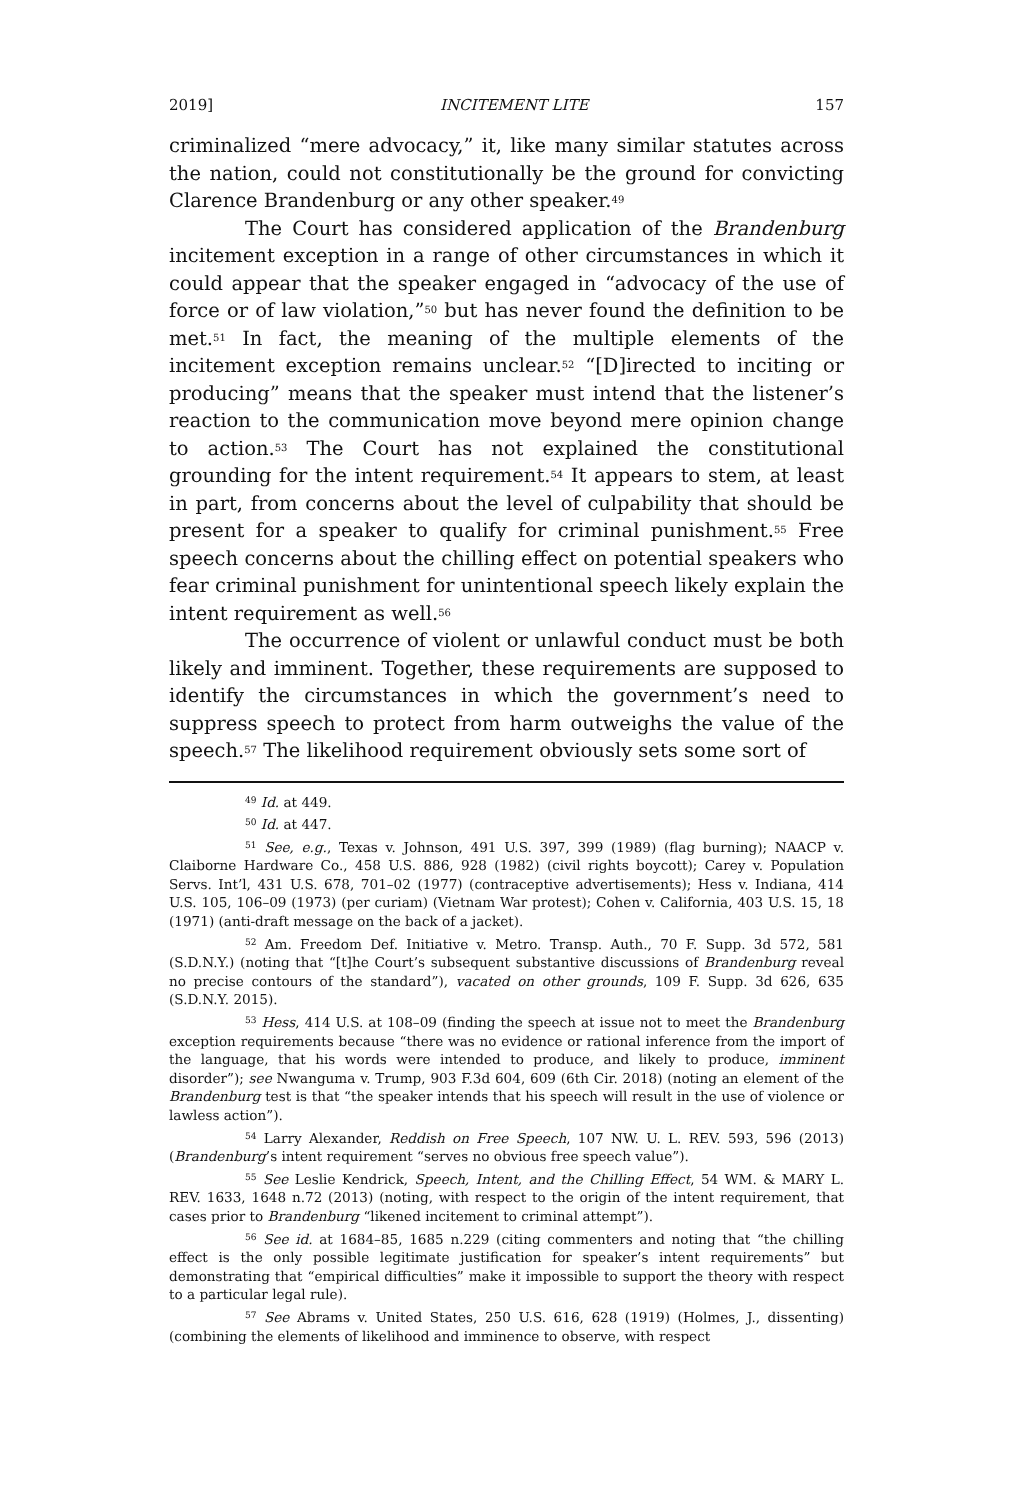2019] INCITEMENT LITE 157
criminalized “mere advocacy,” it, like many similar statutes across the nation, could not constitutionally be the ground for convicting Clarence Brandenburg or any other speaker.<sup>49</sup>
The Court has considered application of the Brandenburg incitement exception in a range of other circumstances in which it could appear that the speaker engaged in “advocacy of the use of force or of law violation,”<sup>50</sup> but has never found the definition to be met.<sup>51</sup> In fact, the meaning of the multiple elements of the incitement exception remains unclear.<sup>52</sup> “[D]irected to inciting or producing” means that the speaker must intend that the listener’s reaction to the communication move beyond mere opinion change to action.<sup>53</sup> The Court has not explained the constitutional grounding for the intent requirement.<sup>54</sup> It appears to stem, at least in part, from concerns about the level of culpability that should be present for a speaker to qualify for criminal punishment.<sup>55</sup> Free speech concerns about the chilling effect on potential speakers who fear criminal punishment for unintentional speech likely explain the intent requirement as well.<sup>56</sup>
The occurrence of violent or unlawful conduct must be both likely and imminent. Together, these requirements are supposed to identify the circumstances in which the government’s need to suppress speech to protect from harm outweighs the value of the speech.<sup>57</sup> The likelihood requirement obviously sets some sort of
<sup>49</sup> Id. at 449.
<sup>50</sup> Id. at 447.
<sup>51</sup> See, e.g., Texas v. Johnson, 491 U.S. 397, 399 (1989) (flag burning); NAACP v. Claiborne Hardware Co., 458 U.S. 886, 928 (1982) (civil rights boycott); Carey v. Population Servs. Int’l, 431 U.S. 678, 701–02 (1977) (contraceptive advertisements); Hess v. Indiana, 414 U.S. 105, 106–09 (1973) (per curiam) (Vietnam War protest); Cohen v. California, 403 U.S. 15, 18 (1971) (anti-draft message on the back of a jacket).
<sup>52</sup> Am. Freedom Def. Initiative v. Metro. Transp. Auth., 70 F. Supp. 3d 572, 581 (S.D.N.Y.) (noting that “[t]he Court’s subsequent substantive discussions of Brandenburg reveal no precise contours of the standard”), vacated on other grounds, 109 F. Supp. 3d 626, 635 (S.D.N.Y. 2015).
<sup>53</sup> Hess, 414 U.S. at 108–09 (finding the speech at issue not to meet the Brandenburg exception requirements because “there was no evidence or rational inference from the import of the language, that his words were intended to produce, and likely to produce, imminent disorder”); see Nwanguma v. Trump, 903 F.3d 604, 609 (6th Cir. 2018) (noting an element of the Brandenburg test is that “the speaker intends that his speech will result in the use of violence or lawless action”).
<sup>54</sup> Larry Alexander, Reddish on Free Speech, 107 NW. U. L. REV. 593, 596 (2013) (Brandenburg’s intent requirement “serves no obvious free speech value”).
<sup>55</sup> See Leslie Kendrick, Speech, Intent, and the Chilling Effect, 54 WM. & MARY L. REV. 1633, 1648 n.72 (2013) (noting, with respect to the origin of the intent requirement, that cases prior to Brandenburg “likened incitement to criminal attempt”).
<sup>56</sup> See id. at 1684–85, 1685 n.229 (citing commenters and noting that “the chilling effect is the only possible legitimate justification for speaker’s intent requirements” but demonstrating that “empirical difficulties” make it impossible to support the theory with respect to a particular legal rule).
<sup>57</sup> See Abrams v. United States, 250 U.S. 616, 628 (1919) (Holmes, J., dissenting) (combining the elements of likelihood and imminence to observe, with respect